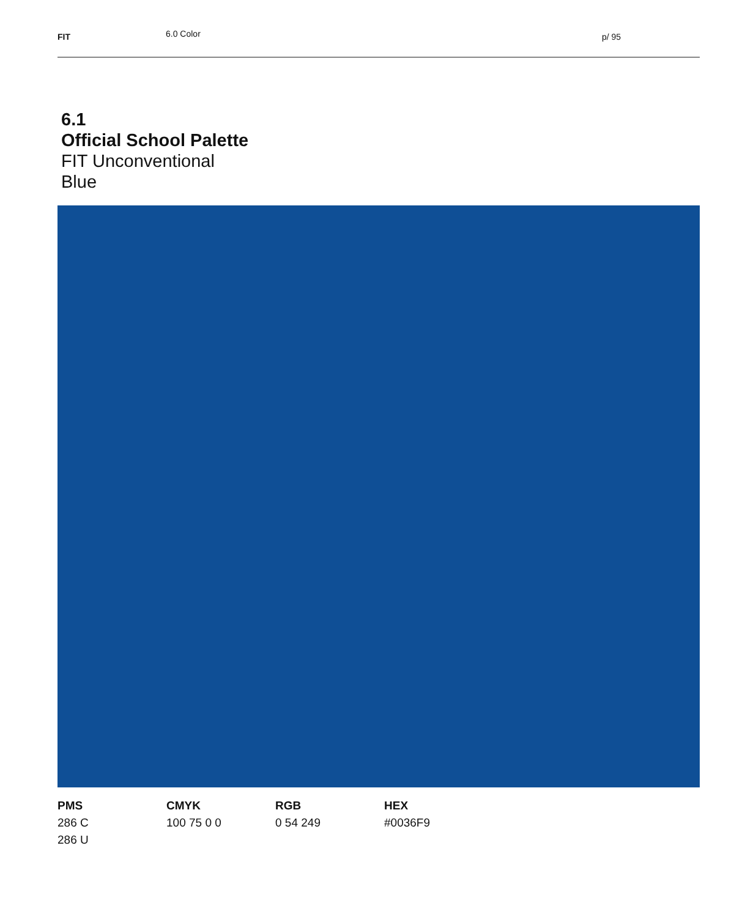FIT 6.0 Color p/ 95
6.1
Official School Palette
FIT Unconventional
Blue
PMS
286 C
286 U
CMYK
100 75 0 0
RGB
0 54 249
HEX
#0036F9